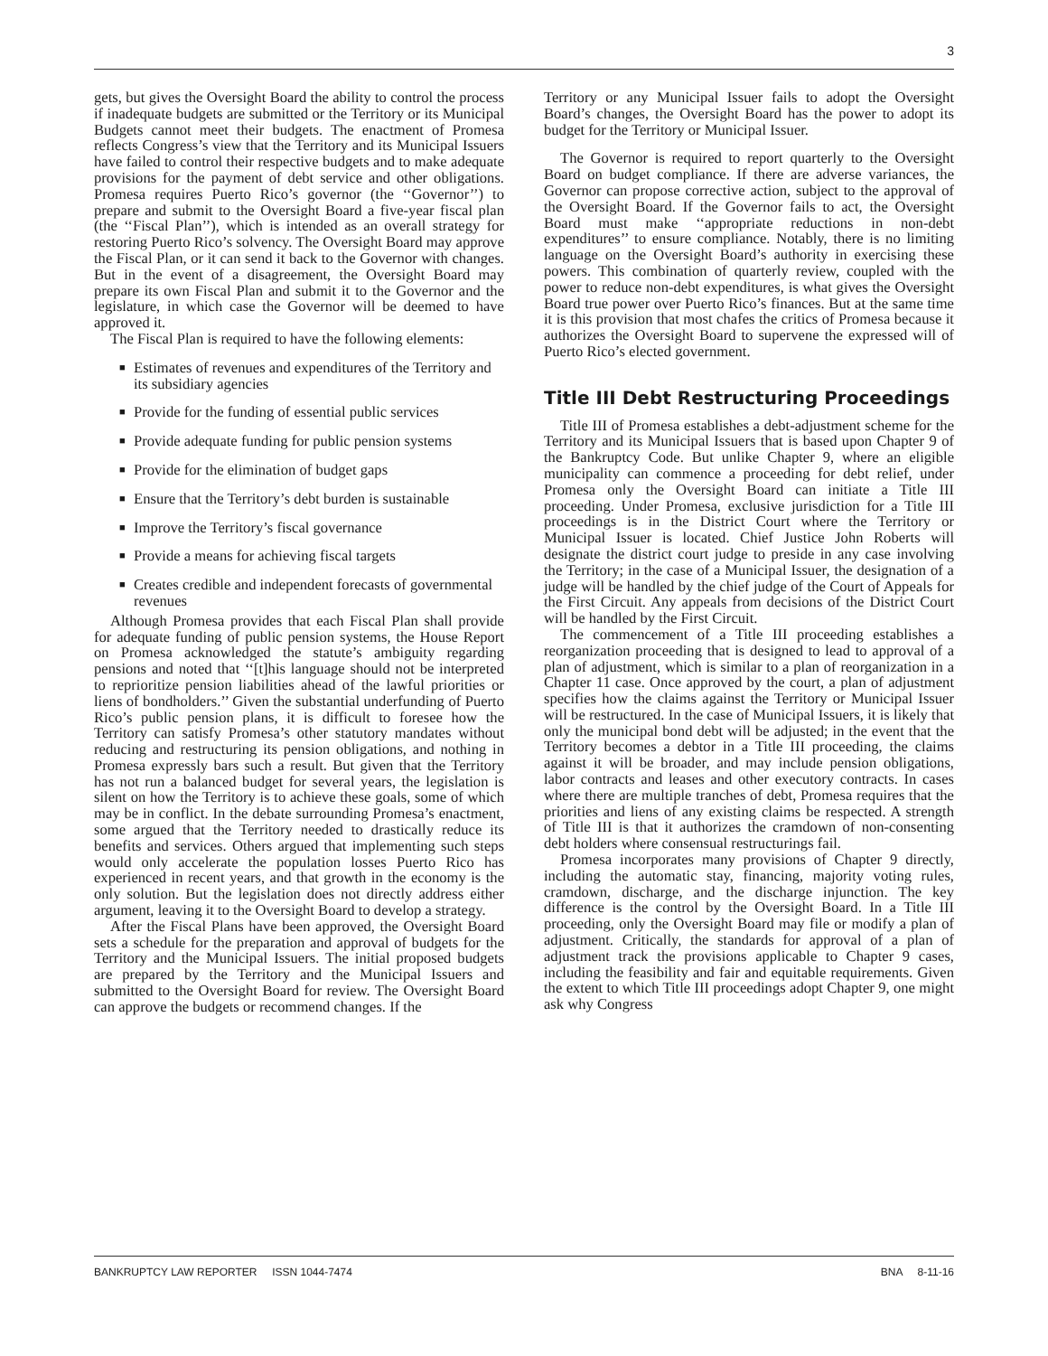3
gets, but gives the Oversight Board the ability to control the process if inadequate budgets are submitted or the Territory or its Municipal Budgets cannot meet their budgets. The enactment of Promesa reflects Congress’s view that the Territory and its Municipal Issuers have failed to control their respective budgets and to make adequate provisions for the payment of debt service and other obligations. Promesa requires Puerto Rico’s governor (the ‘‘Governor’’) to prepare and submit to the Oversight Board a five-year fiscal plan (the ‘‘Fiscal Plan’’), which is intended as an overall strategy for restoring Puerto Rico’s solvency. The Oversight Board may approve the Fiscal Plan, or it can send it back to the Governor with changes. But in the event of a disagreement, the Oversight Board may prepare its own Fiscal Plan and submit it to the Governor and the legislature, in which case the Governor will be deemed to have approved it.
The Fiscal Plan is required to have the following elements:
■ Estimates of revenues and expenditures of the Territory and its subsidiary agencies
■ Provide for the funding of essential public services
■ Provide adequate funding for public pension systems
■ Provide for the elimination of budget gaps
■ Ensure that the Territory’s debt burden is sustainable
■ Improve the Territory’s fiscal governance
■ Provide a means for achieving fiscal targets
■ Creates credible and independent forecasts of governmental revenues
Although Promesa provides that each Fiscal Plan shall provide for adequate funding of public pension systems, the House Report on Promesa acknowledged the statute’s ambiguity regarding pensions and noted that ‘‘[t]his language should not be interpreted to reprioritize pension liabilities ahead of the lawful priorities or liens of bondholders.’’ Given the substantial underfunding of Puerto Rico’s public pension plans, it is difficult to foresee how the Territory can satisfy Promesa’s other statutory mandates without reducing and restructuring its pension obligations, and nothing in Promesa expressly bars such a result. But given that the Territory has not run a balanced budget for several years, the legislation is silent on how the Territory is to achieve these goals, some of which may be in conflict. In the debate surrounding Promesa’s enactment, some argued that the Territory needed to drastically reduce its benefits and services. Others argued that implementing such steps would only accelerate the population losses Puerto Rico has experienced in recent years, and that growth in the economy is the only solution. But the legislation does not directly address either argument, leaving it to the Oversight Board to develop a strategy.
After the Fiscal Plans have been approved, the Oversight Board sets a schedule for the preparation and approval of budgets for the Territory and the Municipal Issuers. The initial proposed budgets are prepared by the Territory and the Municipal Issuers and submitted to the Oversight Board for review. The Oversight Board can approve the budgets or recommend changes. If the
Territory or any Municipal Issuer fails to adopt the Oversight Board’s changes, the Oversight Board has the power to adopt its budget for the Territory or Municipal Issuer.
The Governor is required to report quarterly to the Oversight Board on budget compliance. If there are adverse variances, the Governor can propose corrective action, subject to the approval of the Oversight Board. If the Governor fails to act, the Oversight Board must make ‘‘appropriate reductions in non-debt expenditures’’ to ensure compliance. Notably, there is no limiting language on the Oversight Board’s authority in exercising these powers. This combination of quarterly review, coupled with the power to reduce non-debt expenditures, is what gives the Oversight Board true power over Puerto Rico’s finances. But at the same time it is this provision that most chafes the critics of Promesa because it authorizes the Oversight Board to supervene the expressed will of Puerto Rico’s elected government.
Title III Debt Restructuring Proceedings
Title III of Promesa establishes a debt-adjustment scheme for the Territory and its Municipal Issuers that is based upon Chapter 9 of the Bankruptcy Code. But unlike Chapter 9, where an eligible municipality can commence a proceeding for debt relief, under Promesa only the Oversight Board can initiate a Title III proceeding. Under Promesa, exclusive jurisdiction for a Title III proceedings is in the District Court where the Territory or Municipal Issuer is located. Chief Justice John Roberts will designate the district court judge to preside in any case involving the Territory; in the case of a Municipal Issuer, the designation of a judge will be handled by the chief judge of the Court of Appeals for the First Circuit. Any appeals from decisions of the District Court will be handled by the First Circuit.
The commencement of a Title III proceeding establishes a reorganization proceeding that is designed to lead to approval of a plan of adjustment, which is similar to a plan of reorganization in a Chapter 11 case. Once approved by the court, a plan of adjustment specifies how the claims against the Territory or Municipal Issuer will be restructured. In the case of Municipal Issuers, it is likely that only the municipal bond debt will be adjusted; in the event that the Territory becomes a debtor in a Title III proceeding, the claims against it will be broader, and may include pension obligations, labor contracts and leases and other executory contracts. In cases where there are multiple tranches of debt, Promesa requires that the priorities and liens of any existing claims be respected. A strength of Title III is that it authorizes the cramdown of non-consenting debt holders where consensual restructurings fail.
Promesa incorporates many provisions of Chapter 9 directly, including the automatic stay, financing, majority voting rules, cramdown, discharge, and the discharge injunction. The key difference is the control by the Oversight Board. In a Title III proceeding, only the Oversight Board may file or modify a plan of adjustment. Critically, the standards for approval of a plan of adjustment track the provisions applicable to Chapter 9 cases, including the feasibility and fair and equitable requirements. Given the extent to which Title III proceedings adopt Chapter 9, one might ask why Congress
BANKRUPTCY LAW REPORTER ISSN 1044-7474 BNA 8-11-16